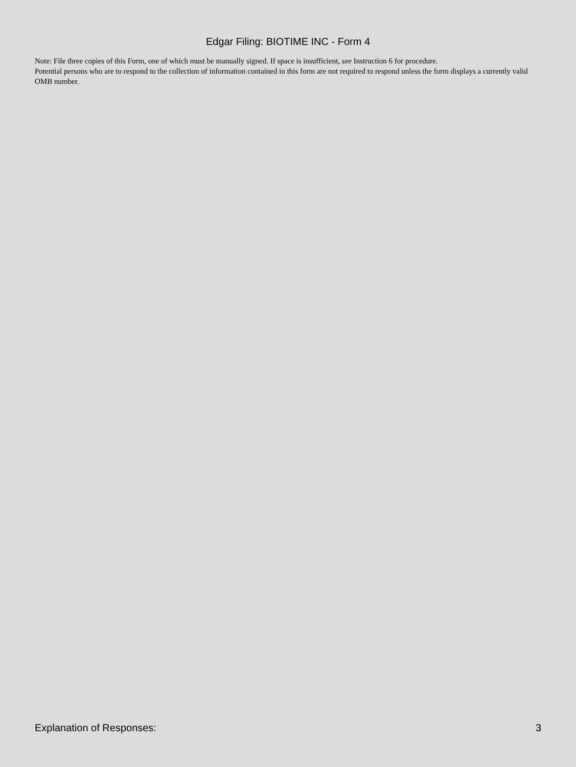Edgar Filing: BIOTIME INC - Form 4
Note: File three copies of this Form, one of which must be manually signed. If space is insufficient, see Instruction 6 for procedure.
Potential persons who are to respond to the collection of information contained in this form are not required to respond unless the form displays a currently valid OMB number.
Explanation of Responses: 3